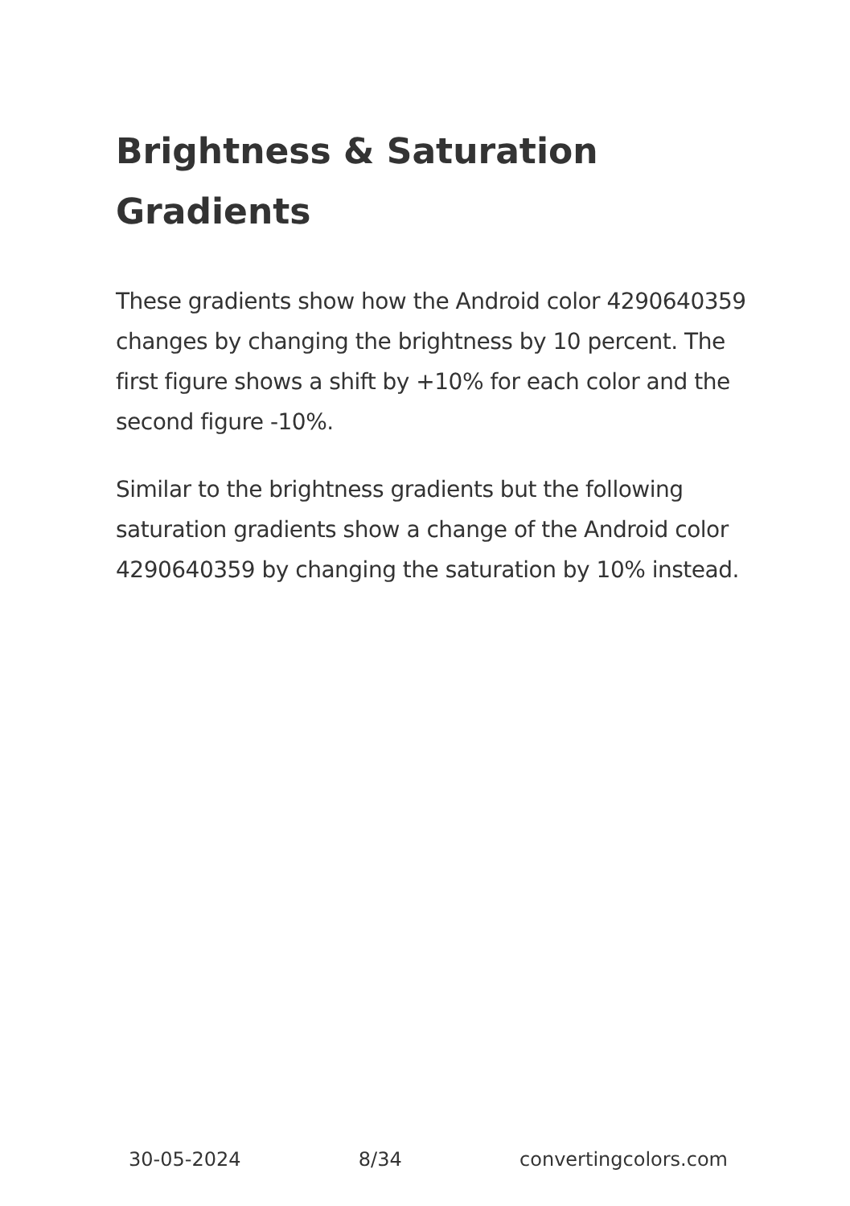Brightness & Saturation Gradients
These gradients show how the Android color 4290640359 changes by changing the brightness by 10 percent. The first figure shows a shift by +10% for each color and the second figure -10%.
Similar to the brightness gradients but the following saturation gradients show a change of the Android color 4290640359 by changing the saturation by 10% instead.
30-05-2024 8/34 convertingcolors.com